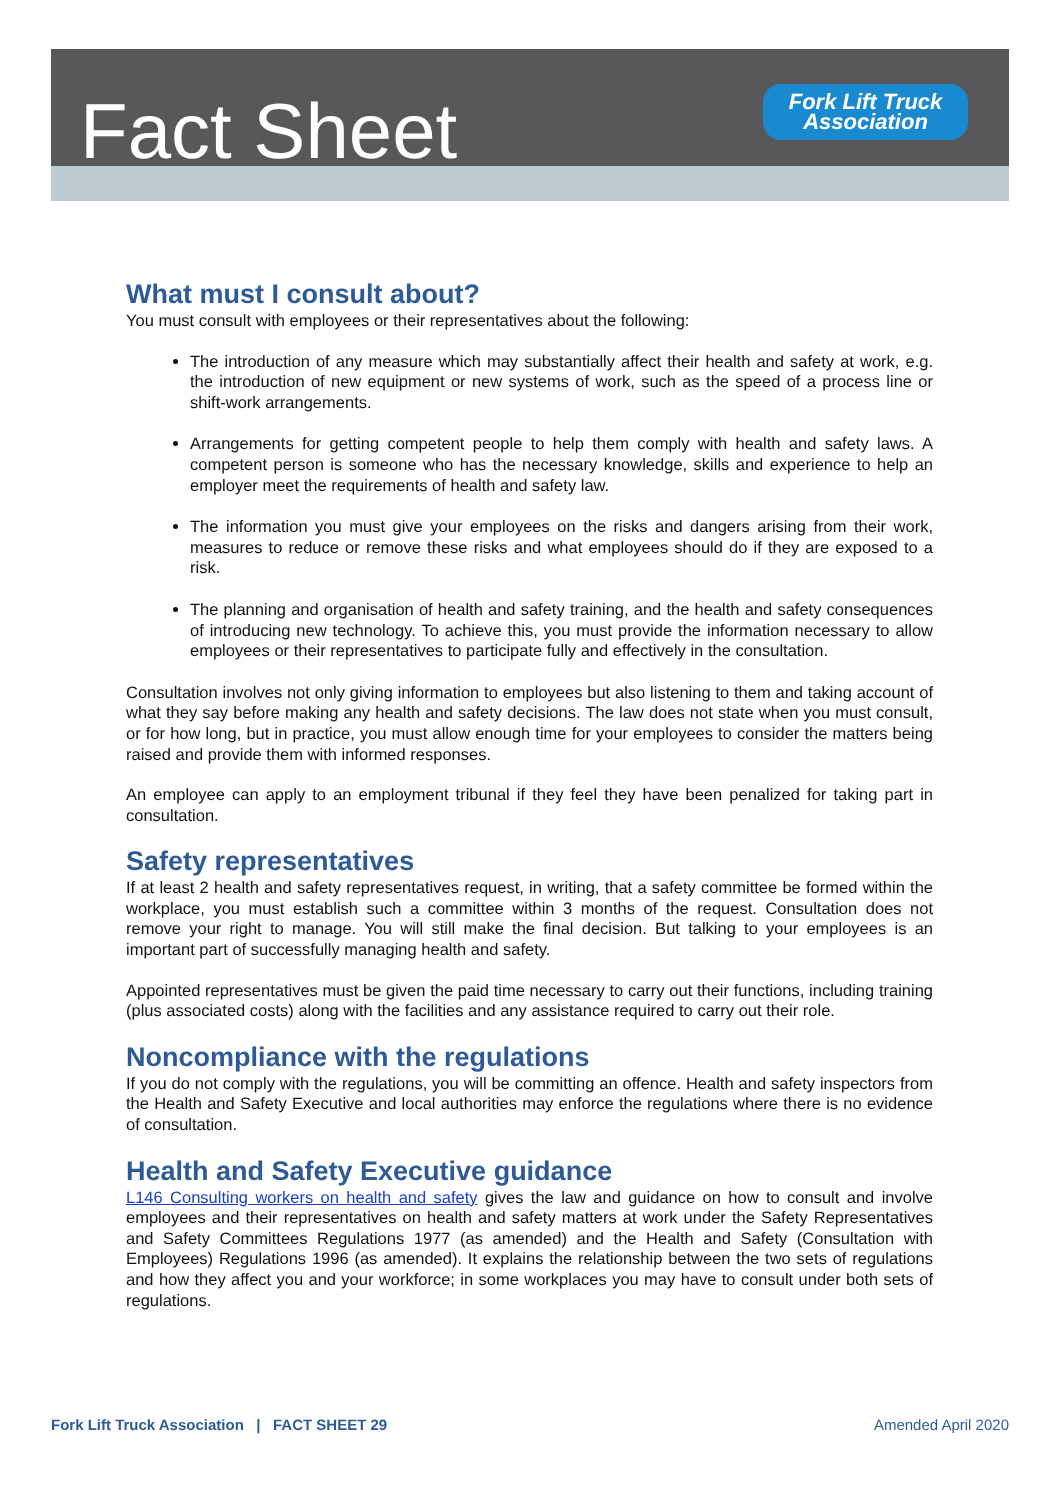Fact Sheet
Fork Lift Truck
Association
What must I consult about?
You must consult with employees or their representatives about the following:
The introduction of any measure which may substantially affect their health and safety at work, e.g. the introduction of new equipment or new systems of work, such as the speed of a process line or shift-work arrangements.
Arrangements for getting competent people to help them comply with health and safety laws. A competent person is someone who has the necessary knowledge, skills and experience to help an employer meet the requirements of health and safety law.
The information you must give your employees on the risks and dangers arising from their work, measures to reduce or remove these risks and what employees should do if they are exposed to a risk.
The planning and organisation of health and safety training, and the health and safety consequences of introducing new technology. To achieve this, you must provide the information necessary to allow employees or their representatives to participate fully and effectively in the consultation.
Consultation involves not only giving information to employees but also listening to them and taking account of what they say before making any health and safety decisions. The law does not state when you must consult, or for how long, but in practice, you must allow enough time for your employees to consider the matters being raised and provide them with informed responses.
An employee can apply to an employment tribunal if they feel they have been penalized for taking part in consultation.
Safety representatives
If at least 2 health and safety representatives request, in writing, that a safety committee be formed within the workplace, you must establish such a committee within 3 months of the request. Consultation does not remove your right to manage. You will still make the final decision. But talking to your employees is an important part of successfully managing health and safety.
Appointed representatives must be given the paid time necessary to carry out their functions, including training (plus associated costs) along with the facilities and any assistance required to carry out their role.
Noncompliance with the regulations
If you do not comply with the regulations, you will be committing an offence. Health and safety inspectors from the Health and Safety Executive and local authorities may enforce the regulations where there is no evidence of consultation.
Health and Safety Executive guidance
L146 Consulting workers on health and safety gives the law and guidance on how to consult and involve employees and their representatives on health and safety matters at work under the Safety Representatives and Safety Committees Regulations 1977 (as amended) and the Health and Safety (Consultation with Employees) Regulations 1996 (as amended). It explains the relationship between the two sets of regulations and how they affect you and your workforce; in some workplaces you may have to consult under both sets of regulations.
Fork Lift Truck Association | FACT SHEET 29 Amended April 2020